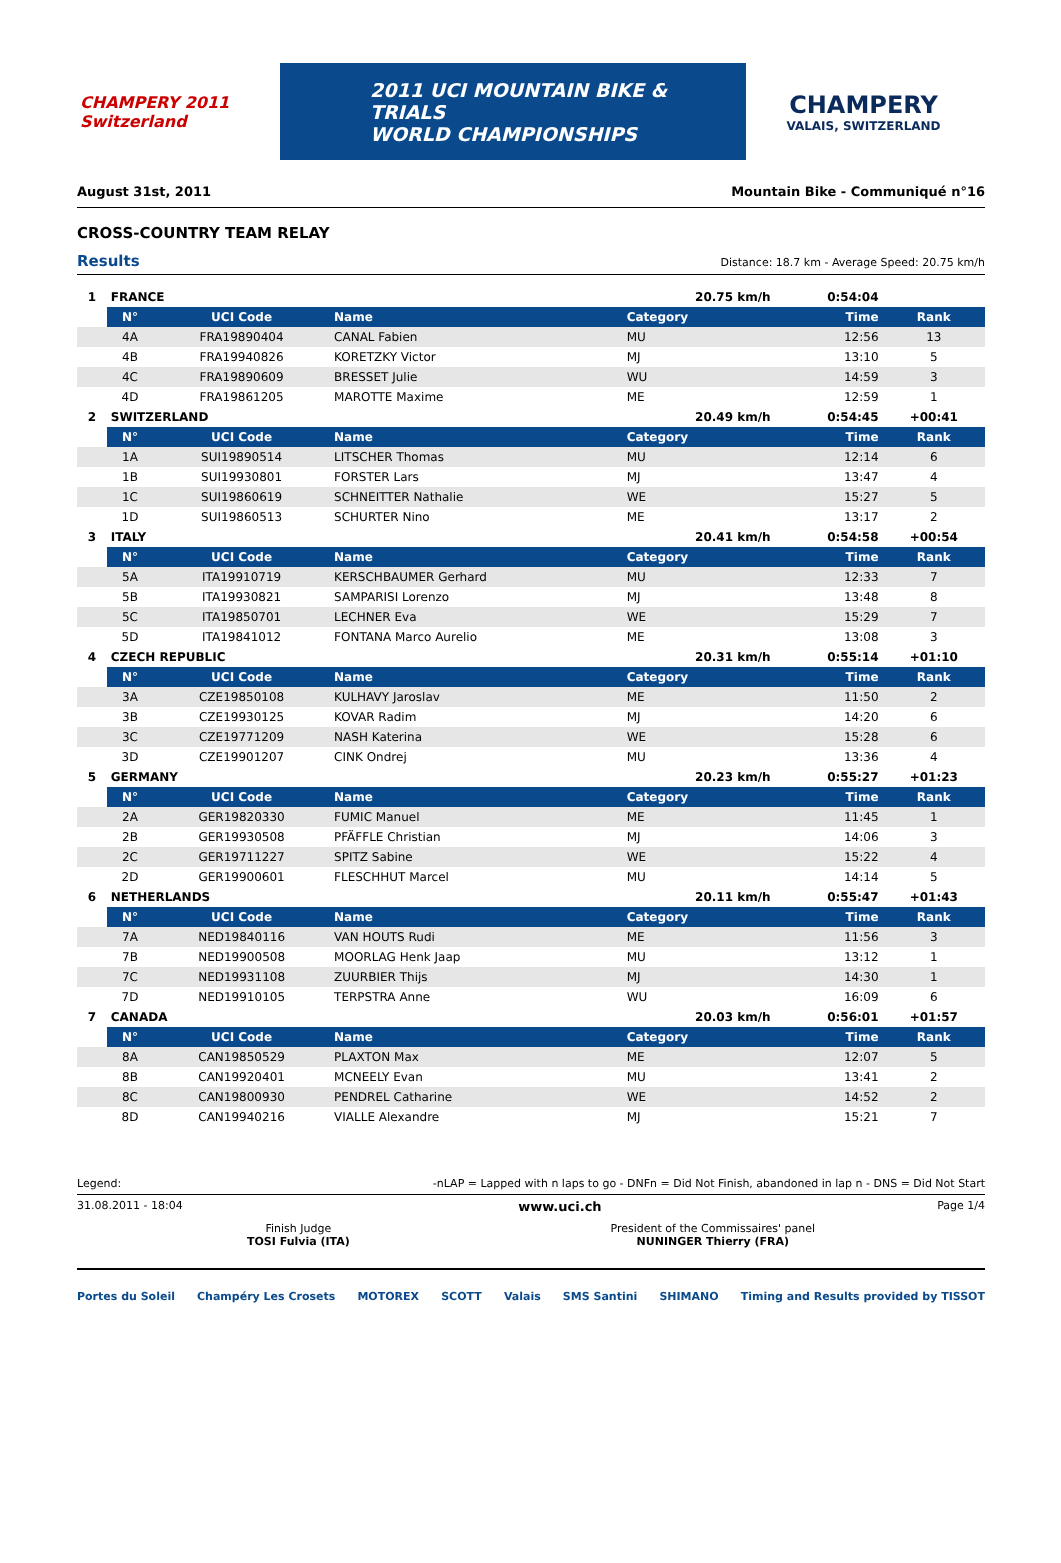CHAMPERY 2011 Switzerland
2011 UCI MOUNTAIN BIKE & TRIALS
WORLD CHAMPIONSHIPS
CHAMPERY
VALAIS, SWITZERLAND
August 31st, 2011 Mountain Bike - Communiqué n°16
CROSS-COUNTRY TEAM RELAY
Results Distance: 18.7 km - Average Speed: 20.75 km/h
| 1 | FRANCE | | | 20.75 km/h | | 0:54:04 | |
| | N° | UCI Code | Name | Category | | Time | Rank |
| | 4A | FRA19890404 | CANAL Fabien | MU | | 12:56 | 13 |
| | 4B | FRA19940826 | KORETZKY Victor | MJ | | 13:10 | 5 |
| | 4C | FRA19890609 | BRESSET Julie | WU | | 14:59 | 3 |
| | 4D | FRA19861205 | MAROTTE Maxime | ME | | 12:59 | 1 |
| 2 | SWITZERLAND | | | 20.49 km/h | | 0:54:45 | +00:41 |
| | N° | UCI Code | Name | Category | | Time | Rank |
| | 1A | SUI19890514 | LITSCHER Thomas | MU | | 12:14 | 6 |
| | 1B | SUI19930801 | FORSTER Lars | MJ | | 13:47 | 4 |
| | 1C | SUI19860619 | SCHNEITTER Nathalie | WE | | 15:27 | 5 |
| | 1D | SUI19860513 | SCHURTER Nino | ME | | 13:17 | 2 |
| 3 | ITALY | | | 20.41 km/h | | 0:54:58 | +00:54 |
| | N° | UCI Code | Name | Category | | Time | Rank |
| | 5A | ITA19910719 | KERSCHBAUMER Gerhard | MU | | 12:33 | 7 |
| | 5B | ITA19930821 | SAMPARISI Lorenzo | MJ | | 13:48 | 8 |
| | 5C | ITA19850701 | LECHNER Eva | WE | | 15:29 | 7 |
| | 5D | ITA19841012 | FONTANA Marco Aurelio | ME | | 13:08 | 3 |
| 4 | CZECH REPUBLIC | | | 20.31 km/h | | 0:55:14 | +01:10 |
| | N° | UCI Code | Name | Category | | Time | Rank |
| | 3A | CZE19850108 | KULHAVY Jaroslav | ME | | 11:50 | 2 |
| | 3B | CZE19930125 | KOVAR Radim | MJ | | 14:20 | 6 |
| | 3C | CZE19771209 | NASH Katerina | WE | | 15:28 | 6 |
| | 3D | CZE19901207 | CINK Ondrej | MU | | 13:36 | 4 |
| 5 | GERMANY | | | 20.23 km/h | | 0:55:27 | +01:23 |
| | N° | UCI Code | Name | Category | | Time | Rank |
| | 2A | GER19820330 | FUMIC Manuel | ME | | 11:45 | 1 |
| | 2B | GER19930508 | PFÄFFLE Christian | MJ | | 14:06 | 3 |
| | 2C | GER19711227 | SPITZ Sabine | WE | | 15:22 | 4 |
| | 2D | GER19900601 | FLESCHHUT Marcel | MU | | 14:14 | 5 |
| 6 | NETHERLANDS | | | 20.11 km/h | | 0:55:47 | +01:43 |
| | N° | UCI Code | Name | Category | | Time | Rank |
| | 7A | NED19840116 | VAN HOUTS Rudi | ME | | 11:56 | 3 |
| | 7B | NED19900508 | MOORLAG Henk Jaap | MU | | 13:12 | 1 |
| | 7C | NED19931108 | ZUURBIER Thijs | MJ | | 14:30 | 1 |
| | 7D | NED19910105 | TERPSTRA Anne | WU | | 16:09 | 6 |
| 7 | CANADA | | | 20.03 km/h | | 0:56:01 | +01:57 |
| | N° | UCI Code | Name | Category | | Time | Rank |
| | 8A | CAN19850529 | PLAXTON Max | ME | | 12:07 | 5 |
| | 8B | CAN19920401 | MCNEELY Evan | MU | | 13:41 | 2 |
| | 8C | CAN19800930 | PENDREL Catharine | WE | | 14:52 | 2 |
| | 8D | CAN19940216 | VIALLE Alexandre | MJ | | 15:21 | 7 |
Legend: -nLAP = Lapped with n laps to go - DNFn = Did Not Finish, abandoned in lap n - DNS = Did Not Start
31.08.2011 - 18:04 www.uci.ch Page 1/4
Finish Judge
TOSI Fulvia (ITA)
President of the Commissaires' panel
NUNINGER Thierry (FRA)
Portes du Soleil Champéry Les Crosets MOTOREX SCOTT Valais SMS Santini SHIMANO Timing and Results provided by TISSOT